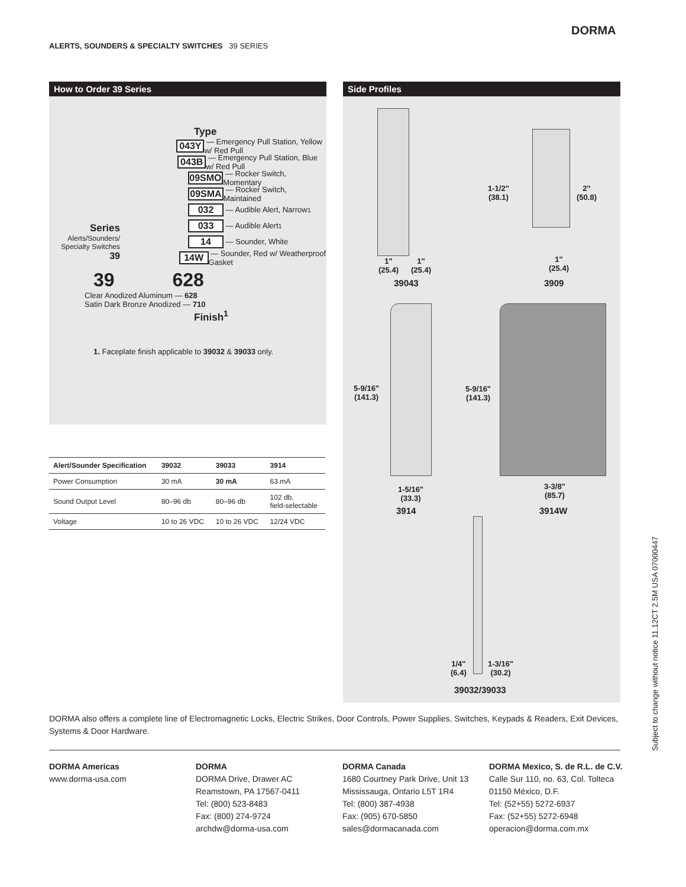ALERTS, SOUNDERS & SPECIALTY SWITCHES 39 SERIES
DORMA
How to Order 39 Series
Type
043Y — Emergency Pull Station, Yellow w/ Red Pull
043B — Emergency Pull Station, Blue w/ Red Pull
09SMO — Rocker Switch, Momentary
09SMA — Rocker Switch, Maintained
032 — Audible Alert, Narrow<sup>1</sup>
033 — Audible Alert<sup>1</sup>
14 — Sounder, White
14W — Sounder, Red w/ Weatherproof Gasket
Series
Alerts/Sounders/ Specialty Switches
39
39 628
Clear Anodized Aluminum — 628
Satin Dark Bronze Anodized — 710
Finish<sup>1</sup>
1. Faceplate finish applicable to 39032 & 39033 only.
| Alert/Sounder Specification | 39032 | 39033 | 3914 |
| --- | --- | --- | --- |
| Power Consumption | 30 mA | 30 mA | 63 mA |
| Sound Output Level | 80–96 db | 80–96 db | 102 db, field-selectable |
| Voltage | 10 to 26 VDC | 10 to 26 VDC | 12/24 VDC |
Side Profiles
1"
(25.4)
1"
(25.4)
39043
1-1/2"
(38.1)
2"
(50.8)
1"
(25.4)
3909
5-9/16"
(141.3)
5-9/16"
(141.3)
1-5/16"
(33.3)
3914
3-3/8"
(85.7)
3914W
1/4"
(6.4)
1-3/16"
(30.2)
39032/39033
DORMA also offers a complete line of Electromagnetic Locks, Electric Strikes, Door Controls, Power Supplies, Switches, Keypads & Readers, Exit Devices, Systems & Door Hardware.
DORMA Americas
www.dorma-usa.com
DORMA
DORMA Drive, Drawer AC
Reamstown, PA 17567-0411
Tel: (800) 523-8483
Fax: (800) 274-9724
archdw@dorma-usa.com
DORMA Canada
1680 Courtney Park Drive, Unit 13
Mississauga, Ontario L5T 1R4
Tel: (800) 387-4938
Fax: (905) 670-5850
sales@dormacanada.com
DORMA Mexico, S. de R.L. de C.V.
Calle Sur 110, no. 63, Col. Tolteca
01150 México, D.F.
Tel: (52+55) 5272-6937
Fax: (52+55) 5272-6948
operacion@dorma.com.mx
Subject to change without notice 11.12CT 2.5M USA 07000447